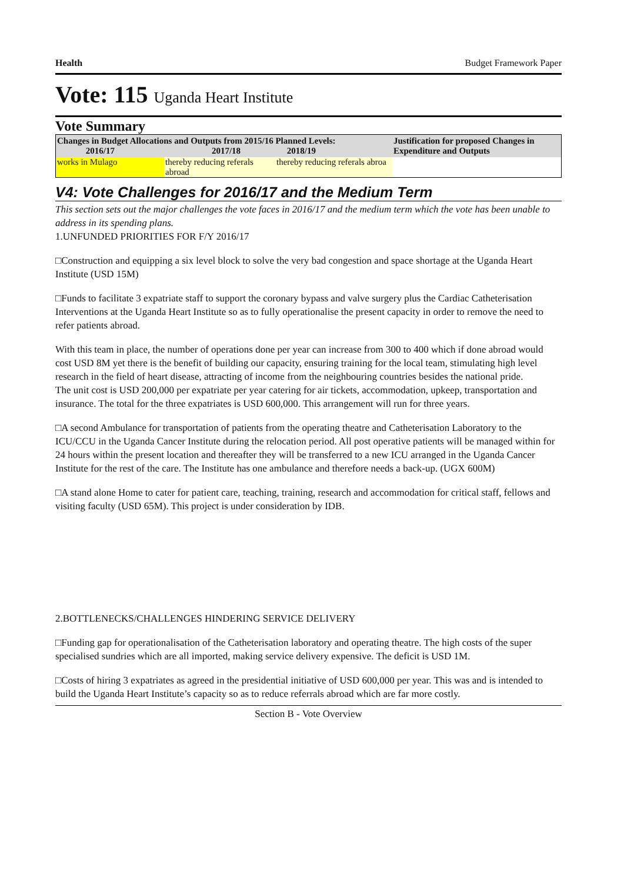Health Budget Framework Paper
Vote: 115 Uganda Heart Institute
Vote Summary
| Changes in Budget Allocations and Outputs from 2015/16 Planned Levels: 2016/17 2017/18 2018/19 | | | Justification for proposed Changes in Expenditure and Outputs |
| --- | --- | --- | --- |
| works in Mulago | thereby reducing referals abroad | thereby reducing referals abroa | |
V4: Vote Challenges for 2016/17 and the Medium Term
This section sets out the major challenges the vote faces in 2016/17 and the medium term which the vote has been unable to address in its spending plans.
1.UNFUNDED PRIORITIES FOR F/Y 2016/17
□Construction and equipping a six level block to solve the very bad congestion and space shortage at the Uganda Heart Institute (USD 15M)
□Funds to facilitate 3 expatriate staff to support the coronary bypass and valve surgery plus the Cardiac Catheterisation Interventions at the Uganda Heart Institute so as to fully operationalise the present capacity in order to remove the need to refer patients abroad.
With this team in place, the number of operations done per year can increase from 300 to 400 which if done abroad would cost USD 8M yet there is the benefit of building our capacity, ensuring training for the local team, stimulating high level research in the field of heart disease, attracting of income from the neighbouring countries besides the national pride.
The unit cost is USD 200,000 per expatriate per year catering for air tickets, accommodation, upkeep, transportation and insurance. The total for the three expatriates is USD 600,000. This arrangement will run for three years.
□A second Ambulance for transportation of patients from the operating theatre and Catheterisation Laboratory to the ICU/CCU in the Uganda Cancer Institute during the relocation period. All post operative patients will be managed within for 24 hours within the present location and thereafter they will be transferred to a new ICU arranged in the Uganda Cancer Institute for the rest of the care. The Institute has one ambulance and therefore needs a back-up. (UGX 600M)
□A stand alone Home to cater for patient care, teaching, training, research and accommodation for critical staff, fellows and visiting faculty (USD 65M). This project is under consideration by IDB.
2.BOTTLENECKS/CHALLENGES HINDERING SERVICE DELIVERY
□Funding gap for operationalisation of the Catheterisation laboratory and operating theatre. The high costs of the super specialised sundries which are all imported, making service delivery expensive. The deficit is USD 1M.
□Costs of hiring 3 expatriates as agreed in the presidential initiative of USD 600,000 per year. This was and is intended to build the Uganda Heart Institute’s capacity so as to reduce referrals abroad which are far more costly.
Section B - Vote Overview